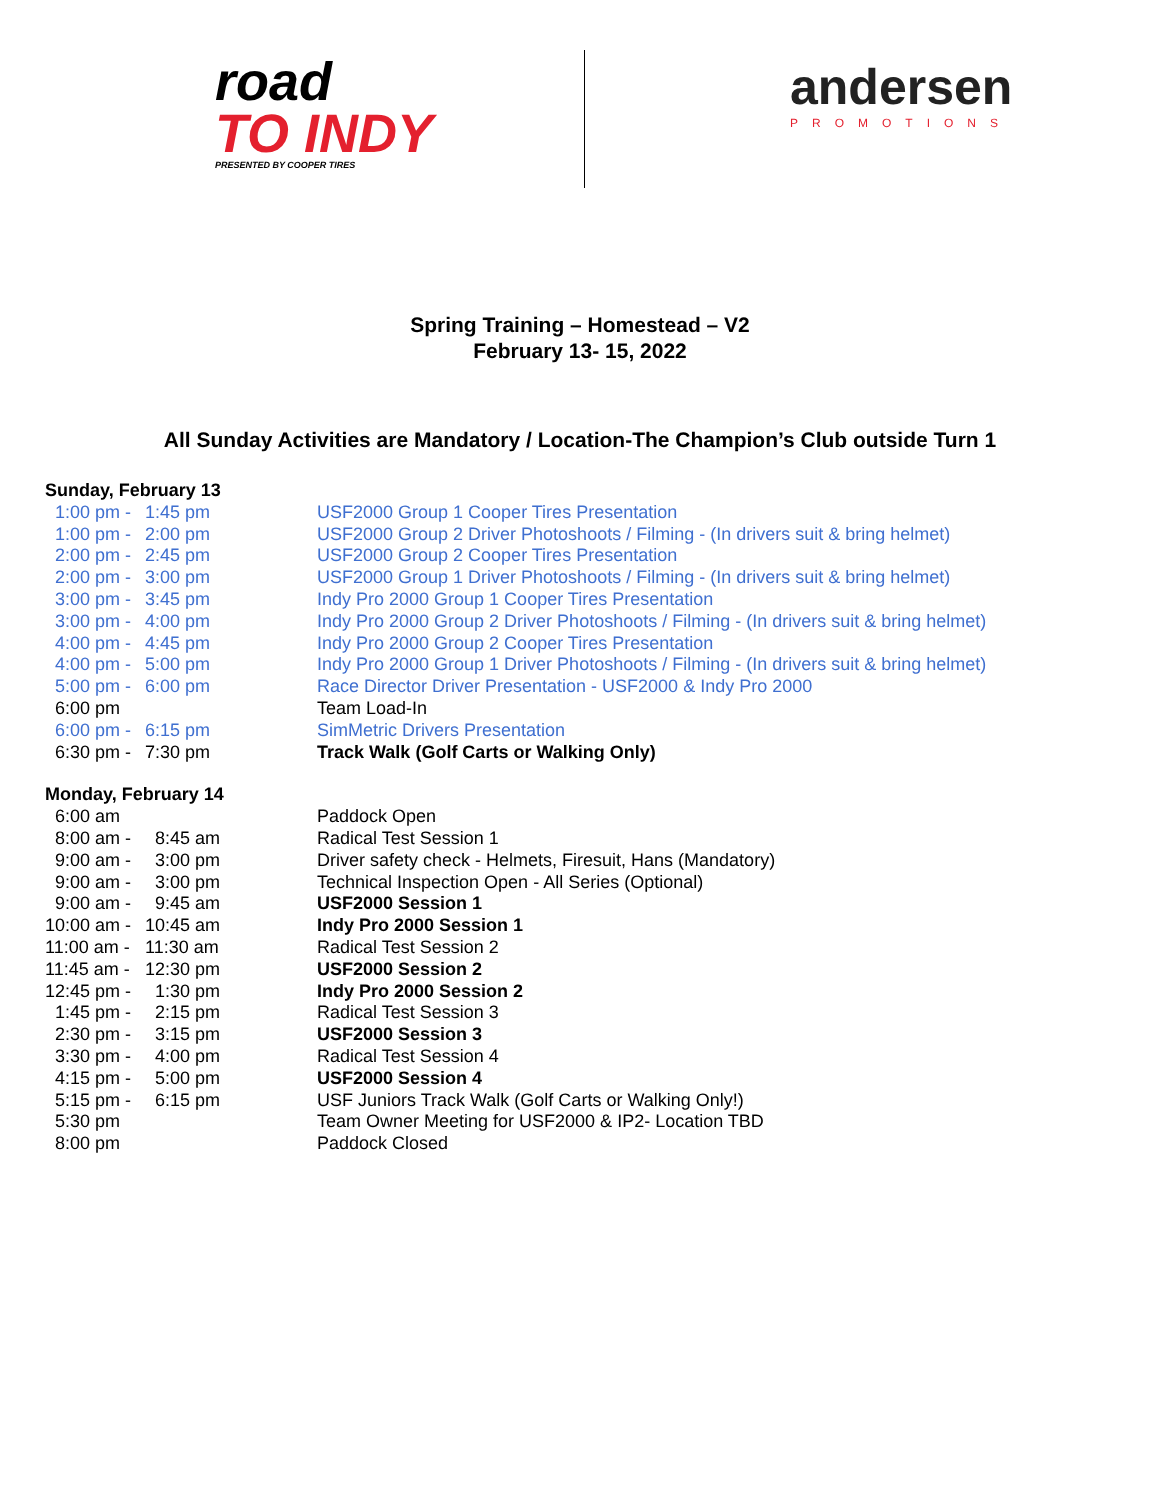road
TO INDY
PRESENTED BY COOPER TIRES
andersen
PROMOTIONS
Spring Training – Homestead – V2
February 13- 15, 2022
All Sunday Activities are Mandatory / Location-The Champion’s Club outside Turn 1
| Sunday, February 13 | | |
| 1:00 pm - | 1:45 pm | USF2000 Group 1 Cooper Tires Presentation |
| 1:00 pm - | 2:00 pm | USF2000 Group 2 Driver Photoshoots / Filming - (In drivers suit & bring helmet) |
| 2:00 pm - | 2:45 pm | USF2000 Group 2 Cooper Tires Presentation |
| 2:00 pm - | 3:00 pm | USF2000 Group 1 Driver Photoshoots / Filming - (In drivers suit & bring helmet) |
| 3:00 pm - | 3:45 pm | Indy Pro 2000 Group 1 Cooper Tires Presentation |
| 3:00 pm - | 4:00 pm | Indy Pro 2000 Group 2 Driver Photoshoots / Filming - (In drivers suit & bring helmet) |
| 4:00 pm - | 4:45 pm | Indy Pro 2000 Group 2 Cooper Tires Presentation |
| 4:00 pm - | 5:00 pm | Indy Pro 2000 Group 1 Driver Photoshoots / Filming - (In drivers suit & bring helmet) |
| 5:00 pm - | 6:00 pm | Race Director Driver Presentation - USF2000 & Indy Pro 2000 |
| 6:00 pm | | Team Load-In |
| 6:00 pm - | 6:15 pm | SimMetric Drivers Presentation |
| 6:30 pm - | 7:30 pm | Track Walk (Golf Carts or Walking Only) |
| Monday, February 14 | | |
| 6:00 am | | Paddock Open |
| 8:00 am - | 8:45 am | Radical Test Session 1 |
| 9:00 am - | 3:00 pm | Driver safety check - Helmets, Firesuit, Hans (Mandatory) |
| 9:00 am - | 3:00 pm | Technical Inspection Open - All Series (Optional) |
| 9:00 am - | 9:45 am | USF2000 Session 1 |
| 10:00 am - | 10:45 am | Indy Pro 2000 Session 1 |
| 11:00 am - | 11:30 am | Radical Test Session 2 |
| 11:45 am - | 12:30 pm | USF2000 Session 2 |
| 12:45 pm - | 1:30 pm | Indy Pro 2000 Session 2 |
| 1:45 pm - | 2:15 pm | Radical Test Session 3 |
| 2:30 pm - | 3:15 pm | USF2000 Session 3 |
| 3:30 pm - | 4:00 pm | Radical Test Session 4 |
| 4:15 pm - | 5:00 pm | USF2000 Session 4 |
| 5:15 pm - | 6:15 pm | USF Juniors Track Walk (Golf Carts or Walking Only!) |
| 5:30 pm | | Team Owner Meeting for USF2000 & IP2- Location TBD |
| 8:00 pm | | Paddock Closed |